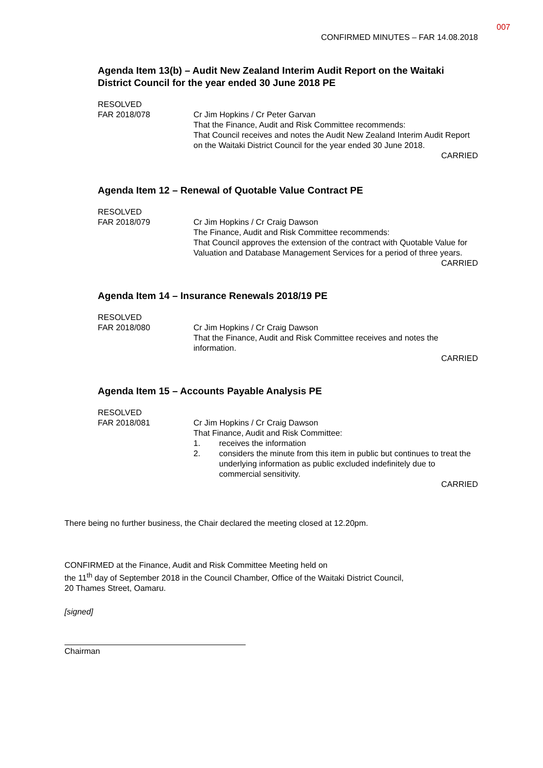007
CONFIRMED MINUTES – FAR 14.08.2018
Agenda Item 13(b) – Audit New Zealand Interim Audit Report on the Waitaki District Council for the year ended 30 June 2018 PE
RESOLVED
FAR 2018/078
Cr Jim Hopkins / Cr Peter Garvan
That the Finance, Audit and Risk Committee recommends:
That Council receives and notes the Audit New Zealand Interim Audit Report on the Waitaki District Council for the year ended 30 June 2018.
CARRIED
Agenda Item 12 – Renewal of Quotable Value Contract PE
RESOLVED
FAR 2018/079
Cr Jim Hopkins / Cr Craig Dawson
The Finance, Audit and Risk Committee recommends:
That Council approves the extension of the contract with Quotable Value for Valuation and Database Management Services for a period of three years.
CARRIED
Agenda Item 14 – Insurance Renewals 2018/19 PE
RESOLVED
FAR 2018/080
Cr Jim Hopkins / Cr Craig Dawson
That the Finance, Audit and Risk Committee receives and notes the information.
CARRIED
Agenda Item 15 – Accounts Payable Analysis PE
RESOLVED
FAR 2018/081
Cr Jim Hopkins / Cr Craig Dawson
That Finance, Audit and Risk Committee:
1. receives the information
2. considers the minute from this item in public but continues to treat the underlying information as public excluded indefinitely due to commercial sensitivity.
CARRIED
There being no further business, the Chair declared the meeting closed at 12.20pm.
CONFIRMED at the Finance, Audit and Risk Committee Meeting held on
the 11<sup>th</sup> day of September 2018 in the Council Chamber, Office of the Waitaki District Council,
20 Thames Street, Oamaru.
[signed]
Chairman